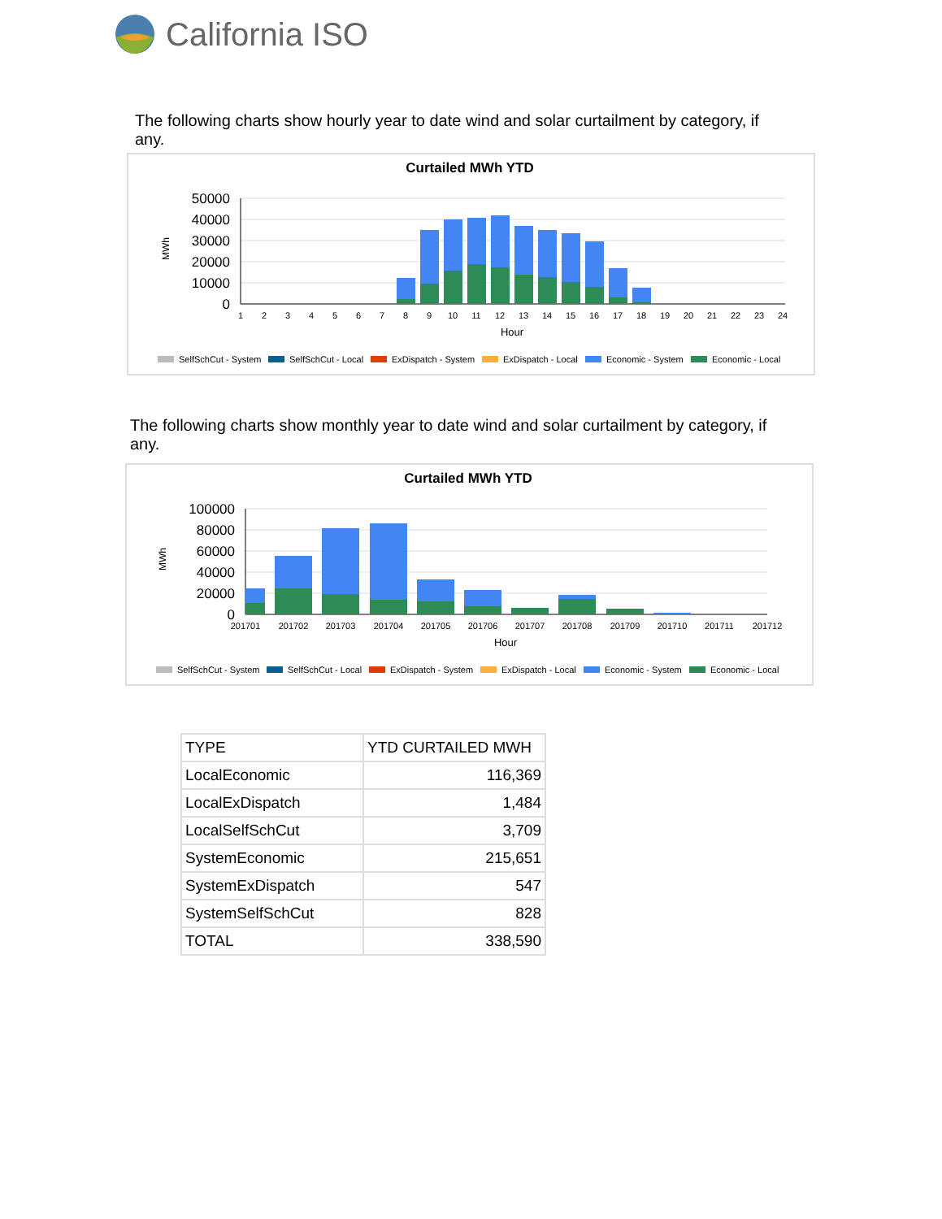California ISO
The following charts show hourly year to date wind and solar curtailment by category, if any.
Curtailed MWh YTD
MWh
50000
40000
30000
20000
10000
0
1
2
3
4
5
6
7
8
9
10
11
12
13
14
15
16
17
18
19
20
21
22
23
24
Hour
SelfSchCut - System
SelfSchCut - Local
ExDispatch - System
ExDispatch - Local
Economic - System
Economic - Local
The following charts show monthly year to date wind and solar curtailment by category, if any.
Curtailed MWh YTD
MWh
100000
80000
60000
40000
20000
0
201701
201702
201703
201704
201705
201706
201707
201708
201709
201710
201711
201712
Hour
SelfSchCut - System
SelfSchCut - Local
ExDispatch - System
ExDispatch - Local
Economic - System
Economic - Local
| TYPE | YTD CURTAILED MWH |
| --- | --- |
| LocalEconomic | 116,369 |
| LocalExDispatch | 1,484 |
| LocalSelfSchCut | 3,709 |
| SystemEconomic | 215,651 |
| SystemExDispatch | 547 |
| SystemSelfSchCut | 828 |
| TOTAL | 338,590 |